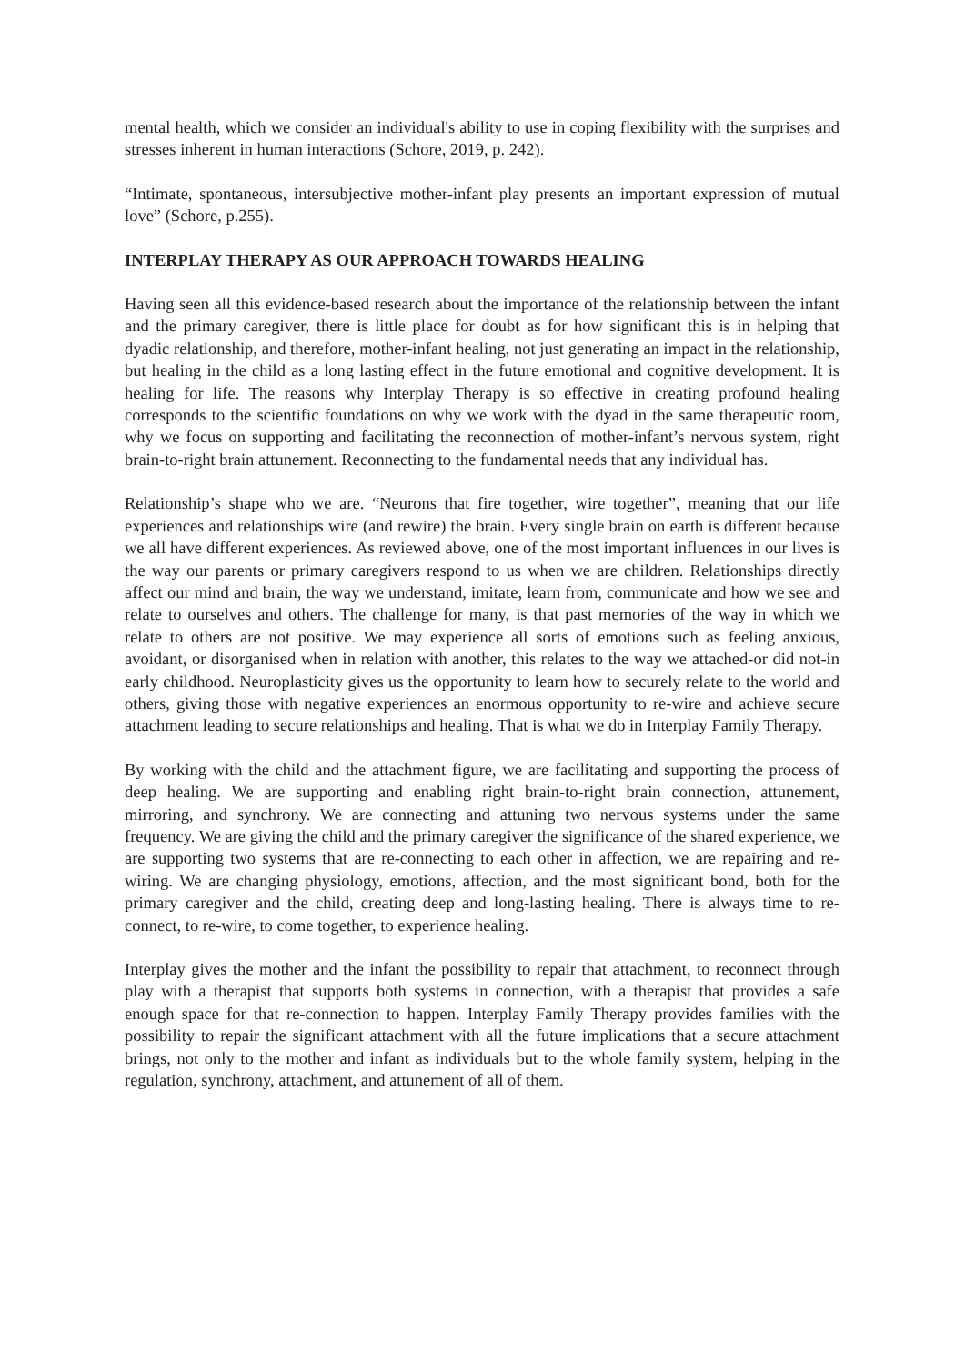mental health, which we consider an individual's ability to use in coping flexibility with the surprises and stresses inherent in human interactions (Schore, 2019, p. 242).
“Intimate, spontaneous, intersubjective mother-infant play presents an important expression of mutual love” (Schore, p.255).
INTERPLAY THERAPY AS OUR APPROACH TOWARDS HEALING
Having seen all this evidence-based research about the importance of the relationship between the infant and the primary caregiver, there is little place for doubt as for how significant this is in helping that dyadic relationship, and therefore, mother-infant healing, not just generating an impact in the relationship, but healing in the child as a long lasting effect in the future emotional and cognitive development. It is healing for life. The reasons why Interplay Therapy is so effective in creating profound healing corresponds to the scientific foundations on why we work with the dyad in the same therapeutic room, why we focus on supporting and facilitating the reconnection of mother-infant’s nervous system, right brain-to-right brain attunement. Reconnecting to the fundamental needs that any individual has.
Relationship’s shape who we are. “Neurons that fire together, wire together”, meaning that our life experiences and relationships wire (and rewire) the brain. Every single brain on earth is different because we all have different experiences. As reviewed above, one of the most important influences in our lives is the way our parents or primary caregivers respond to us when we are children. Relationships directly affect our mind and brain, the way we understand, imitate, learn from, communicate and how we see and relate to ourselves and others. The challenge for many, is that past memories of the way in which we relate to others are not positive. We may experience all sorts of emotions such as feeling anxious, avoidant, or disorganised when in relation with another, this relates to the way we attached-or did not-in early childhood. Neuroplasticity gives us the opportunity to learn how to securely relate to the world and others, giving those with negative experiences an enormous opportunity to re-wire and achieve secure attachment leading to secure relationships and healing. That is what we do in Interplay Family Therapy.
By working with the child and the attachment figure, we are facilitating and supporting the process of deep healing. We are supporting and enabling right brain-to-right brain connection, attunement, mirroring, and synchrony. We are connecting and attuning two nervous systems under the same frequency. We are giving the child and the primary caregiver the significance of the shared experience, we are supporting two systems that are re-connecting to each other in affection, we are repairing and re-wiring. We are changing physiology, emotions, affection, and the most significant bond, both for the primary caregiver and the child, creating deep and long-lasting healing. There is always time to re-connect, to re-wire, to come together, to experience healing.
Interplay gives the mother and the infant the possibility to repair that attachment, to reconnect through play with a therapist that supports both systems in connection, with a therapist that provides a safe enough space for that re-connection to happen. Interplay Family Therapy provides families with the possibility to repair the significant attachment with all the future implications that a secure attachment brings, not only to the mother and infant as individuals but to the whole family system, helping in the regulation, synchrony, attachment, and attunement of all of them.